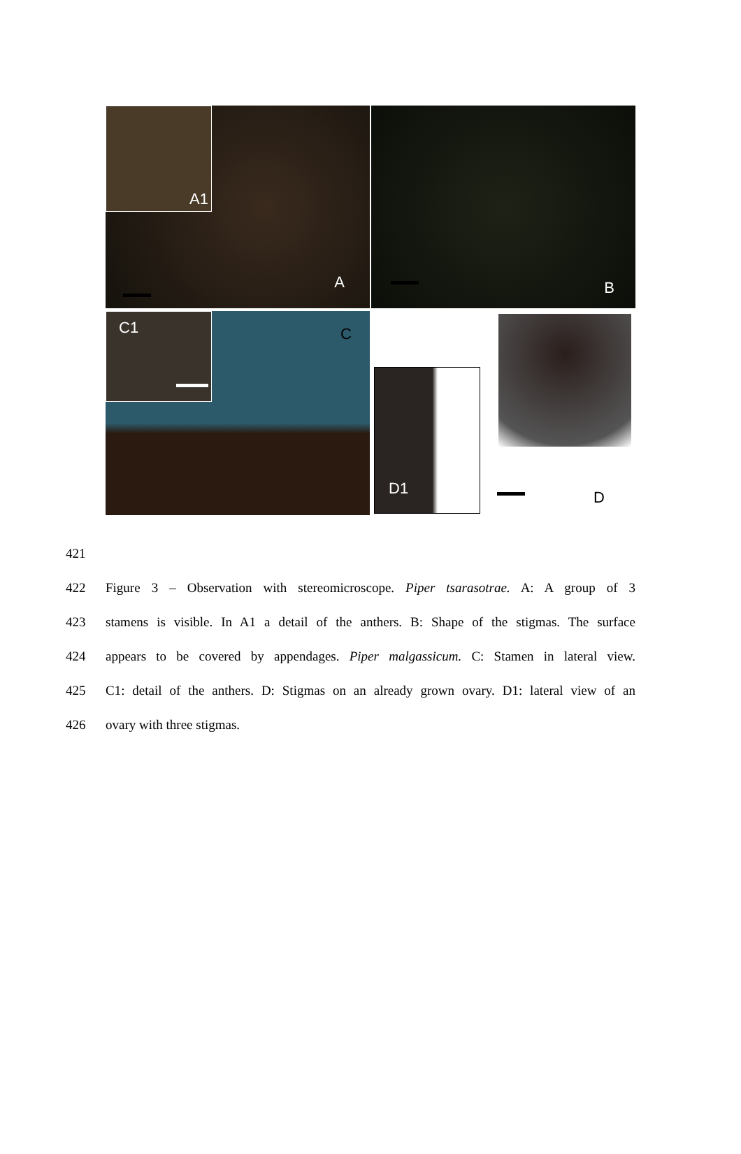A1
A
B
C1
C
D1
D
421
422 Figure 3 – Observation with stereomicroscope. Piper tsarasotrae. A: A group of 3
423 stamens is visible. In A1 a detail of the anthers. B: Shape of the stigmas. The surface
424 appears to be covered by appendages. Piper malgassicum. C: Stamen in lateral view.
425 C1: detail of the anthers. D: Stigmas on an already grown ovary. D1: lateral view of an
426 ovary with three stigmas.